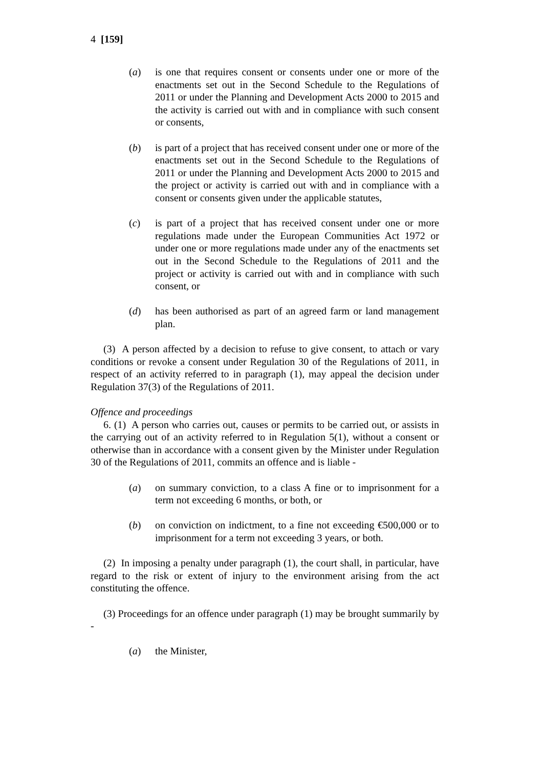4 [159]
(a) is one that requires consent or consents under one or more of the enactments set out in the Second Schedule to the Regulations of 2011 or under the Planning and Development Acts 2000 to 2015 and the activity is carried out with and in compliance with such consent or consents,
(b) is part of a project that has received consent under one or more of the enactments set out in the Second Schedule to the Regulations of 2011 or under the Planning and Development Acts 2000 to 2015 and the project or activity is carried out with and in compliance with a consent or consents given under the applicable statutes,
(c) is part of a project that has received consent under one or more regulations made under the European Communities Act 1972 or under one or more regulations made under any of the enactments set out in the Second Schedule to the Regulations of 2011 and the project or activity is carried out with and in compliance with such consent, or
(d) has been authorised as part of an agreed farm or land management plan.
(3) A person affected by a decision to refuse to give consent, to attach or vary conditions or revoke a consent under Regulation 30 of the Regulations of 2011, in respect of an activity referred to in paragraph (1), may appeal the decision under Regulation 37(3) of the Regulations of 2011.
Offence and proceedings
6. (1) A person who carries out, causes or permits to be carried out, or assists in the carrying out of an activity referred to in Regulation 5(1), without a consent or otherwise than in accordance with a consent given by the Minister under Regulation 30 of the Regulations of 2011, commits an offence and is liable -
(a) on summary conviction, to a class A fine or to imprisonment for a term not exceeding 6 months, or both, or
(b) on conviction on indictment, to a fine not exceeding €500,000 or to imprisonment for a term not exceeding 3 years, or both.
(2) In imposing a penalty under paragraph (1), the court shall, in particular, have regard to the risk or extent of injury to the environment arising from the act constituting the offence.
(3) Proceedings for an offence under paragraph (1) may be brought summarily by -
(a) the Minister,